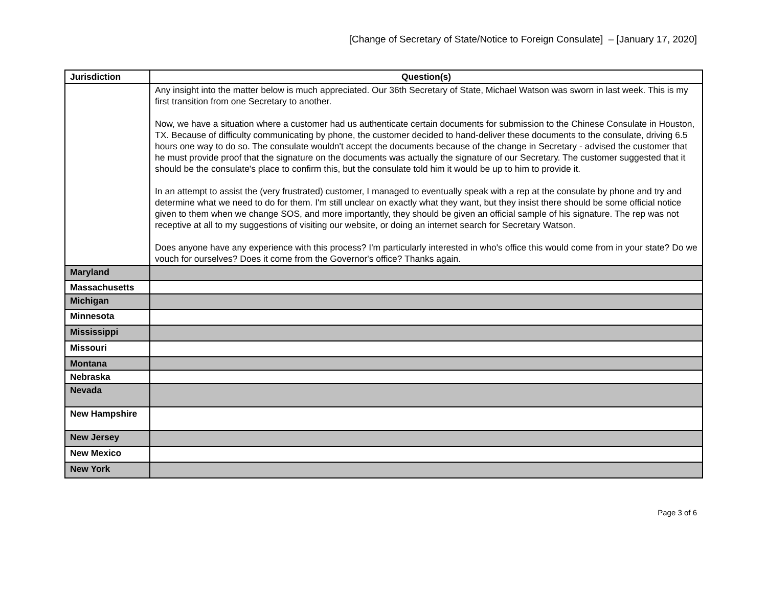[Change of Secretary of State/Notice to Foreign Consulate] – [January 17, 2020]
| Jurisdiction | Question(s) |
| --- | --- |
| | Any insight into the matter below is much appreciated. Our 36th Secretary of State, Michael Watson was sworn in last week. This is my first transition from one Secretary to another. Now, we have a situation where a customer had us authenticate certain documents for submission to the Chinese Consulate in Houston, TX. Because of difficulty communicating by phone, the customer decided to hand-deliver these documents to the consulate, driving 6.5 hours one way to do so. The consulate wouldn't accept the documents because of the change in Secretary - advised the customer that he must provide proof that the signature on the documents was actually the signature of our Secretary. The customer suggested that it should be the consulate's place to confirm this, but the consulate told him it would be up to him to provide it. In an attempt to assist the (very frustrated) customer, I managed to eventually speak with a rep at the consulate by phone and try and determine what we need to do for them. I'm still unclear on exactly what they want, but they insist there should be some official notice given to them when we change SOS, and more importantly, they should be given an official sample of his signature. The rep was not receptive at all to my suggestions of visiting our website, or doing an internet search for Secretary Watson. Does anyone have any experience with this process? I'm particularly interested in who's office this would come from in your state? Do we vouch for ourselves? Does it come from the Governor's office? Thanks again. |
| Maryland | |
| Massachusetts | |
| Michigan | |
| Minnesota | |
| Mississippi | |
| Missouri | |
| Montana | |
| Nebraska | |
| Nevada | |
| New Hampshire | |
| New Jersey | |
| New Mexico | |
| New York | |
Page 3 of 6